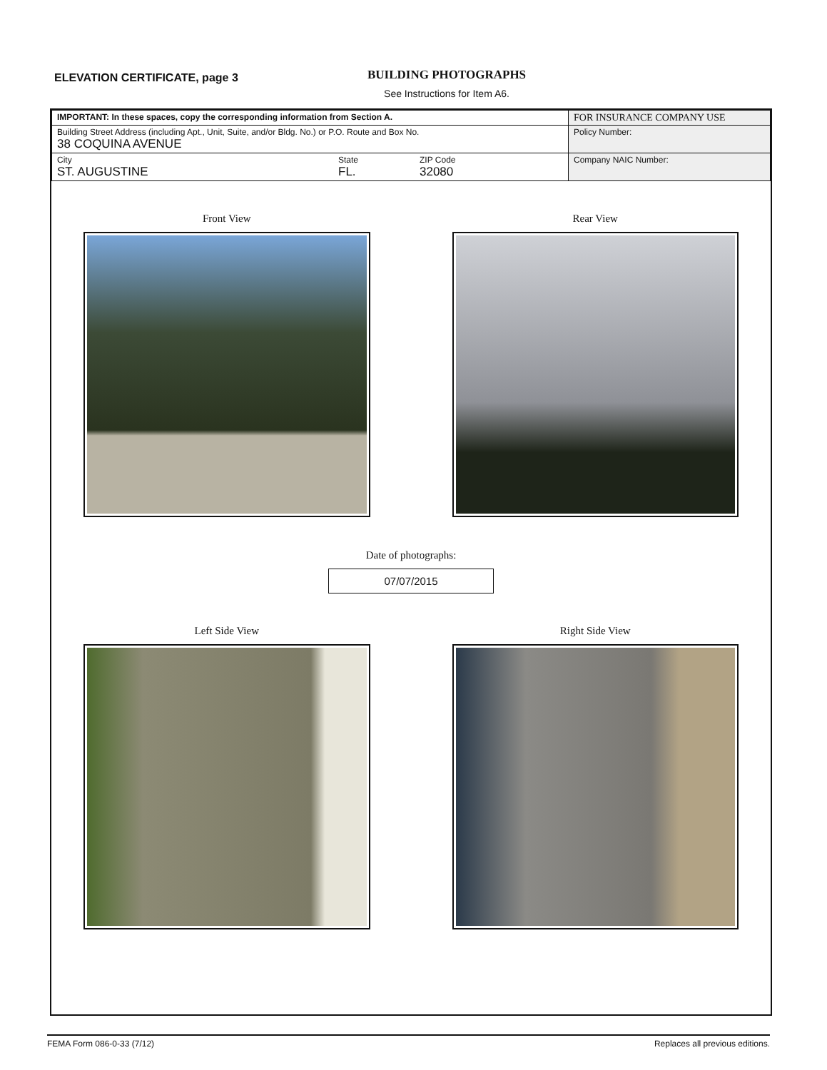ELEVATION CERTIFICATE, page 3
BUILDING PHOTOGRAPHS
See Instructions for Item A6.
| IMPORTANT: In these spaces, copy the corresponding information from Section A. | | | FOR INSURANCE COMPANY USE |
| Building Street Address (including Apt., Unit, Suite, and/or Bldg. No.) or P.O. Route and Box No. 38 COQUINA AVENUE | | | Policy Number: |
| City ST. AUGUSTINE | State FL. | ZIP Code 32080 | Company NAIC Number: |
Front View
Rear View
Date of photographs:
07/07/2015
Left Side View
Right Side View
FEMA Form 086-0-33 (7/12) Replaces all previous editions.